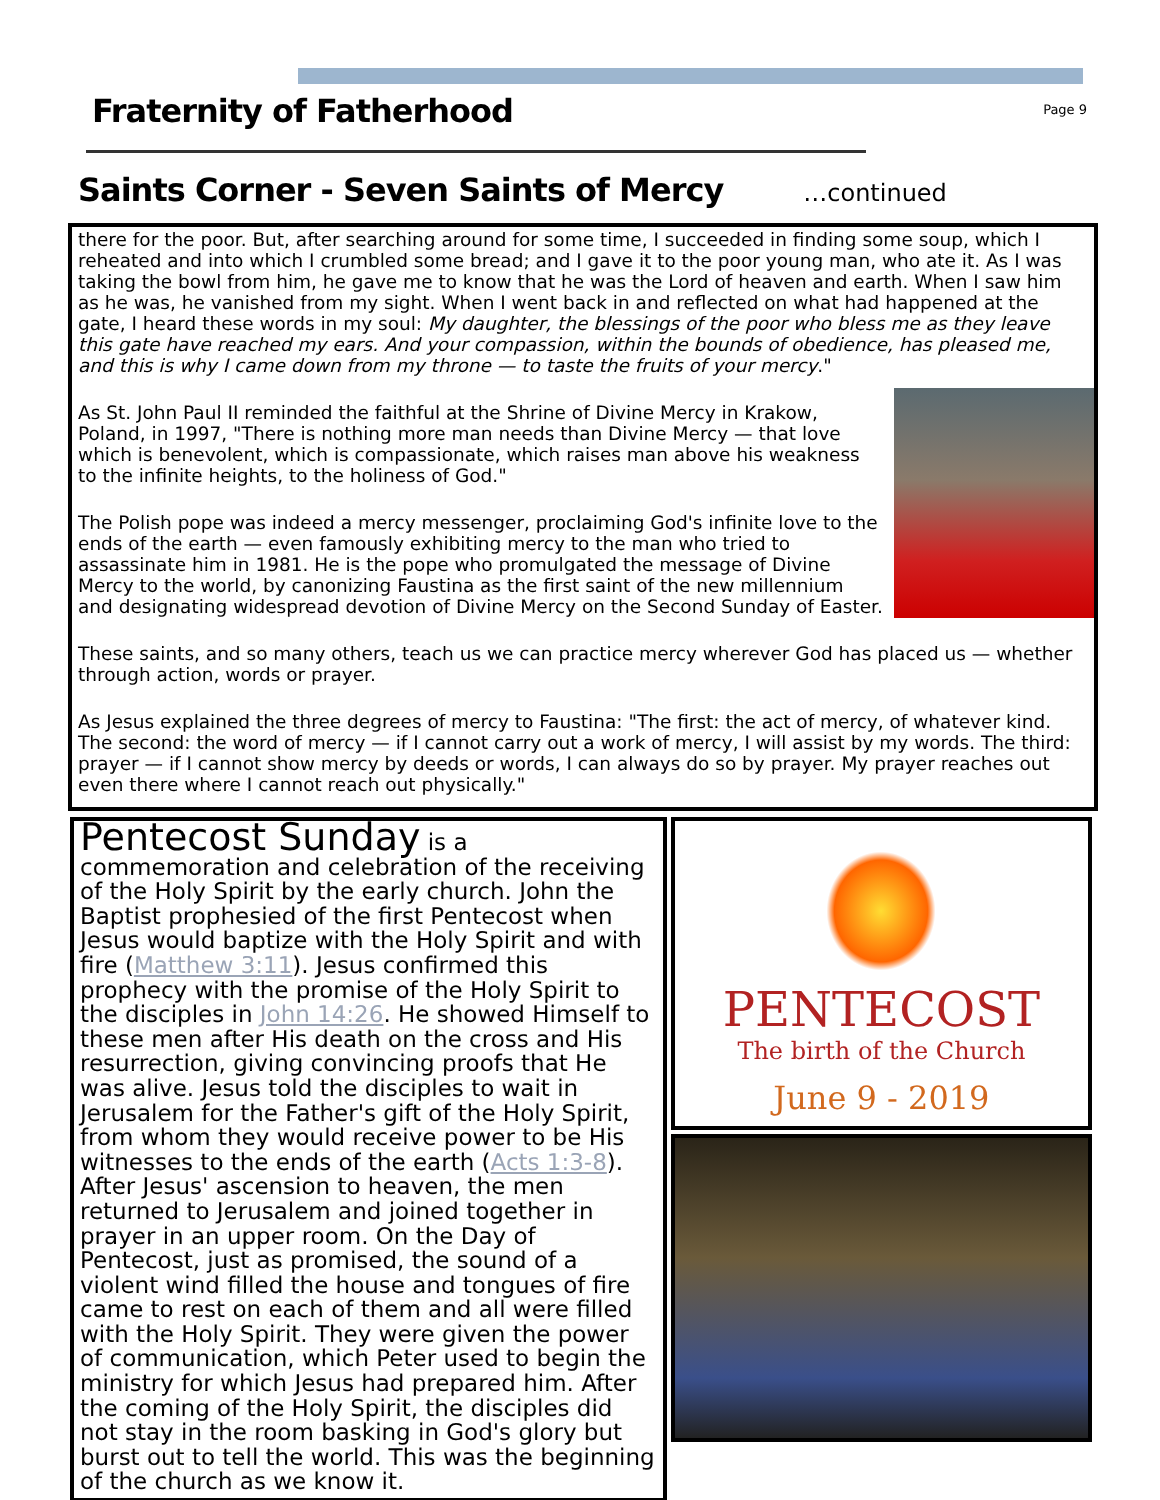Fraternity of Fatherhood
Page 9
Saints Corner - Seven Saints of Mercy
…continued
there for the poor. But, after searching around for some time, I succeeded in finding some soup, which I reheated and into which I crumbled some bread; and I gave it to the poor young man, who ate it. As I was taking the bowl from him, he gave me to know that he was the Lord of heaven and earth. When I saw him as he was, he vanished from my sight. When I went back in and reflected on what had happened at the gate, I heard these words in my soul: My daughter, the blessings of the poor who bless me as they leave this gate have reached my ears. And your compassion, within the bounds of obedience, has pleased me, and this is why I came down from my throne — to taste the fruits of your mercy."
As St. John Paul II reminded the faithful at the Shrine of Divine Mercy in Krakow, Poland, in 1997, "There is nothing more man needs than Divine Mercy — that love which is benevolent, which is compassionate, which raises man above his weakness to the infinite heights, to the holiness of God."
The Polish pope was indeed a mercy messenger, proclaiming God's infinite love to the ends of the earth — even famously exhibiting mercy to the man who tried to assassinate him in 1981. He is the pope who promulgated the message of Divine Mercy to the world, by canonizing Faustina as the first saint of the new millennium and designating widespread devotion of Divine Mercy on the Second Sunday of Easter.
These saints, and so many others, teach us we can practice mercy wherever God has placed us — whether through action, words or prayer.
As Jesus explained the three degrees of mercy to Faustina: "The first: the act of mercy, of whatever kind. The second: the word of mercy — if I cannot carry out a work of mercy, I will assist by my words. The third: prayer — if I cannot show mercy by deeds or words, I can always do so by prayer. My prayer reaches out even there where I cannot reach out physically."
Pentecost Sunday is a commemoration and celebration of the receiving of the Holy Spirit by the early church. John the Baptist prophesied of the first Pentecost when Jesus would baptize with the Holy Spirit and with fire (Matthew 3:11). Jesus confirmed this prophecy with the promise of the Holy Spirit to the disciples in John 14:26. He showed Himself to these men after His death on the cross and His resurrection, giving convincing proofs that He was alive. Jesus told the disciples to wait in Jerusalem for the Father's gift of the Holy Spirit, from whom they would receive power to be His witnesses to the ends of the earth (Acts 1:3-8). After Jesus' ascension to heaven, the men returned to Jerusalem and joined together in prayer in an upper room. On the Day of Pentecost, just as promised, the sound of a violent wind filled the house and tongues of fire came to rest on each of them and all were filled with the Holy Spirit. They were given the power of communication, which Peter used to begin the ministry for which Jesus had prepared him. After the coming of the Holy Spirit, the disciples did not stay in the room basking in God's glory but burst out to tell the world. This was the beginning of the church as we know it.
PENTECOST
The birth of the Church
June 9 - 2019